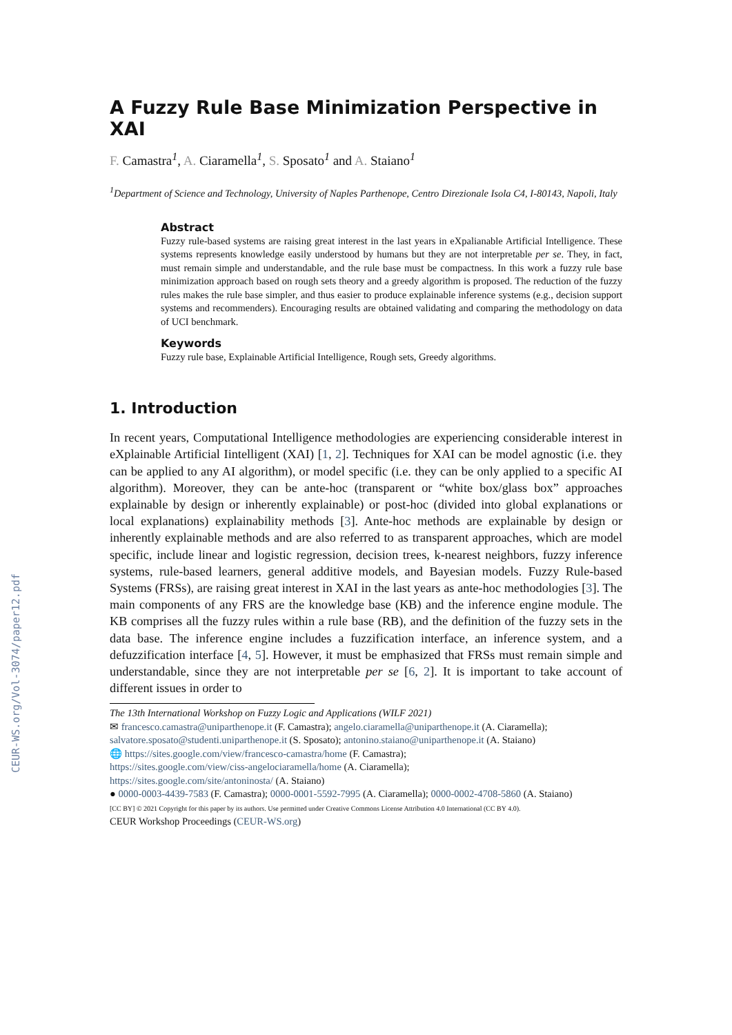CEUR-WS.org/Vol-3074/paper12.pdf
A Fuzzy Rule Base Minimization Perspective in XAI
F. Camastra<sup>1</sup>, A. Ciaramella<sup>1</sup>, S. Sposato<sup>1</sup> and A. Staiano<sup>1</sup>
<sup>1</sup> Department of Science and Technology, University of Naples Parthenope, Centro Direzionale Isola C4, I-80143, Napoli, Italy
Abstract
Fuzzy rule-based systems are raising great interest in the last years in eXpalianable Artificial Intelligence. These systems represents knowledge easily understood by humans but they are not interpretable per se. They, in fact, must remain simple and understandable, and the rule base must be compactness. In this work a fuzzy rule base minimization approach based on rough sets theory and a greedy algorithm is proposed. The reduction of the fuzzy rules makes the rule base simpler, and thus easier to produce explainable inference systems (e.g., decision support systems and recommenders). Encouraging results are obtained validating and comparing the methodology on data of UCI benchmark.
Keywords
Fuzzy rule base, Explainable Artificial Intelligence, Rough sets, Greedy algorithms.
1. Introduction
In recent years, Computational Intelligence methodologies are experiencing considerable interest in eXplainable Artificial Iintelligent (XAI) [1, 2]. Techniques for XAI can be model agnostic (i.e. they can be applied to any AI algorithm), or model specific (i.e. they can be only applied to a specific AI algorithm). Moreover, they can be ante-hoc (transparent or “white box/glass box” approaches explainable by design or inherently explainable) or post-hoc (divided into global explanations or local explanations) explainability methods [3]. Ante-hoc methods are explainable by design or inherently explainable methods and are also referred to as transparent approaches, which are model specific, include linear and logistic regression, decision trees, k-nearest neighbors, fuzzy inference systems, rule-based learners, general additive models, and Bayesian models. Fuzzy Rule-based Systems (FRSs), are raising great interest in XAI in the last years as ante-hoc methodologies [3]. The main components of any FRS are the knowledge base (KB) and the inference engine module. The KB comprises all the fuzzy rules within a rule base (RB), and the definition of the fuzzy sets in the data base. The inference engine includes a fuzzification interface, an inference system, and a defuzzification interface [4, 5]. However, it must be emphasized that FRSs must remain simple and understandable, since they are not interpretable per se [6, 2]. It is important to take account of different issues in order to
The 13th International Workshop on Fuzzy Logic and Applications (WILF 2021)
✉ francesco.camastra@uniparthenope.it (F. Camastra); angelo.ciaramella@uniparthenope.it (A. Ciaramella); salvatore.sposato@studenti.uniparthenope.it (S. Sposato); antonino.staiano@uniparthenope.it (A. Staiano)
🌐 https://sites.google.com/view/francesco-camastra/home (F. Camastra);
https://sites.google.com/view/ciss-angelociaramella/home (A. Ciaramella);
https://sites.google.com/site/antoninosta/ (A. Staiano)
● 0000-0003-4439-7583 (F. Camastra); 0000-0001-5592-7995 (A. Ciaramella); 0000-0002-4708-5860 (A. Staiano)
[CC BY] © 2021 Copyright for this paper by its authors. Use permitted under Creative Commons License Attribution 4.0 International (CC BY 4.0).
CEUR Workshop Proceedings (CEUR-WS.org)